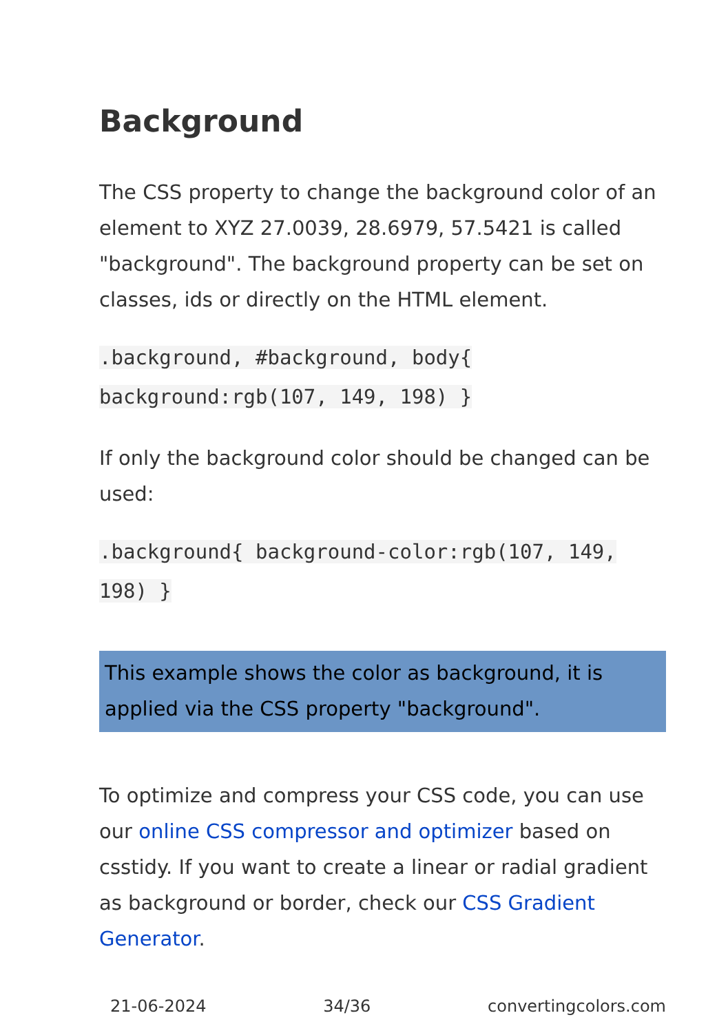Background
The CSS property to change the background color of an element to XYZ 27.0039, 28.6979, 57.5421 is called "background". The background property can be set on classes, ids or directly on the HTML element.
.background, #background, body{ background:rgb(107, 149, 198) }
If only the background color should be changed can be used:
.background{ background-color:rgb(107, 149, 198) }
This example shows the color as background, it is applied via the CSS property "background".
To optimize and compress your CSS code, you can use our online CSS compressor and optimizer based on csstidy. If you want to create a linear or radial gradient as background or border, check our CSS Gradient Generator.
21-06-2024 34/36 convertingcolors.com